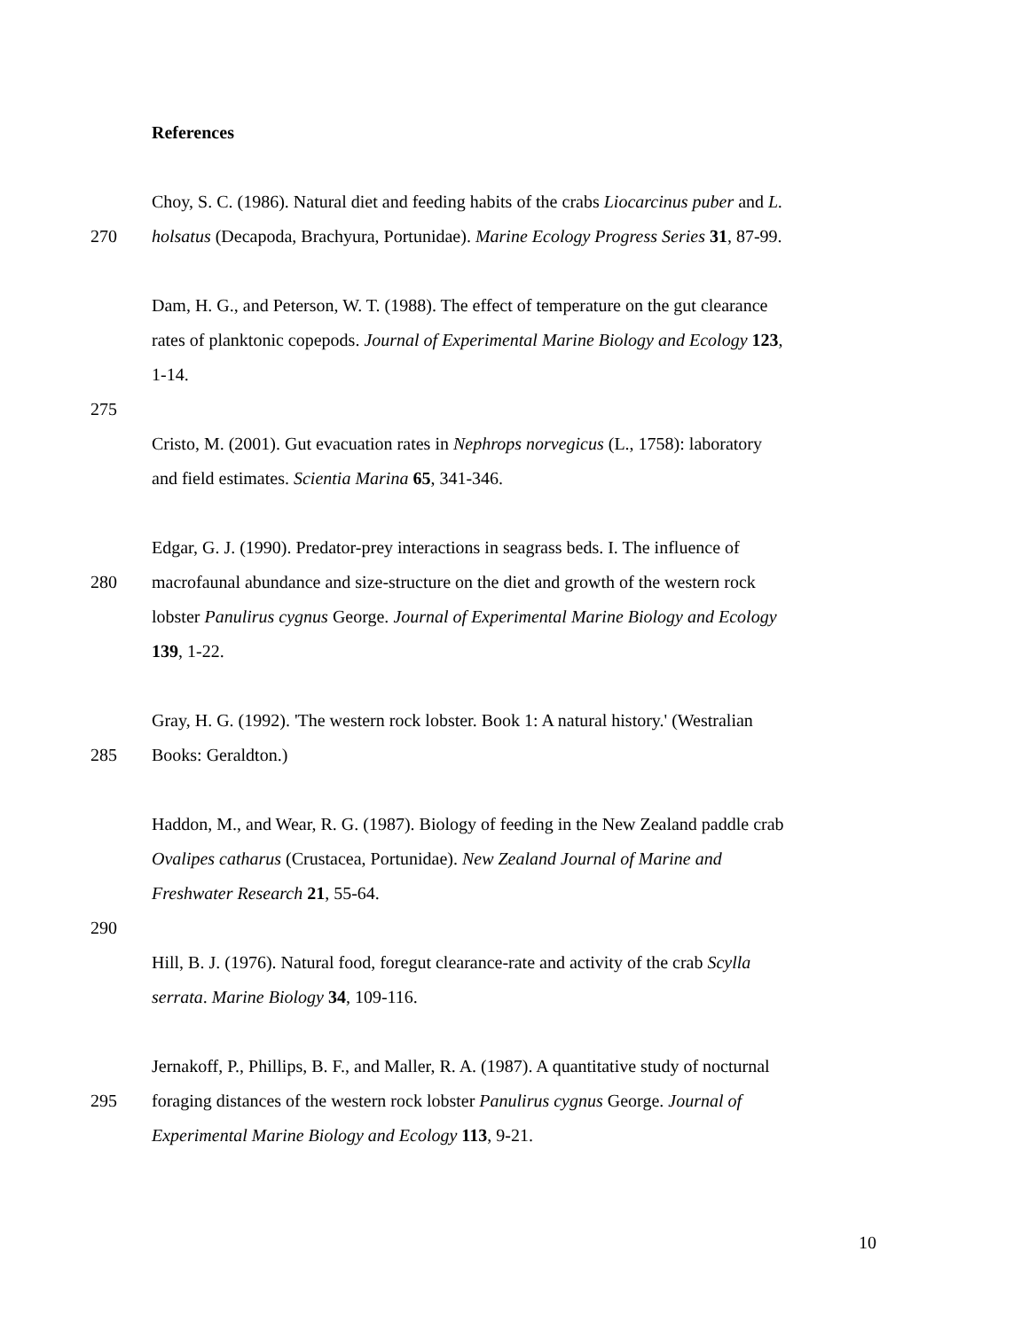References
Choy, S. C. (1986). Natural diet and feeding habits of the crabs Liocarcinus puber and L.
270 holsatus (Decapoda, Brachyura, Portunidae). Marine Ecology Progress Series 31, 87-99.
Dam, H. G., and Peterson, W. T. (1988). The effect of temperature on the gut clearance
rates of planktonic copepods. Journal of Experimental Marine Biology and Ecology 123,
1-14.
275
Cristo, M. (2001). Gut evacuation rates in Nephrops norvegicus (L., 1758): laboratory
and field estimates. Scientia Marina 65, 341-346.
Edgar, G. J. (1990). Predator-prey interactions in seagrass beds. I. The influence of
280 macrofaunal abundance and size-structure on the diet and growth of the western rock
lobster Panulirus cygnus George. Journal of Experimental Marine Biology and Ecology
139, 1-22.
Gray, H. G. (1992). 'The western rock lobster. Book 1: A natural history.' (Westralian
285 Books: Geraldton.)
Haddon, M., and Wear, R. G. (1987). Biology of feeding in the New Zealand paddle crab
Ovalipes catharus (Crustacea, Portunidae). New Zealand Journal of Marine and
Freshwater Research 21, 55-64.
290
Hill, B. J. (1976). Natural food, foregut clearance-rate and activity of the crab Scylla
serrata. Marine Biology 34, 109-116.
Jernakoff, P., Phillips, B. F., and Maller, R. A. (1987). A quantitative study of nocturnal
295 foraging distances of the western rock lobster Panulirus cygnus George. Journal of
Experimental Marine Biology and Ecology 113, 9-21.
10